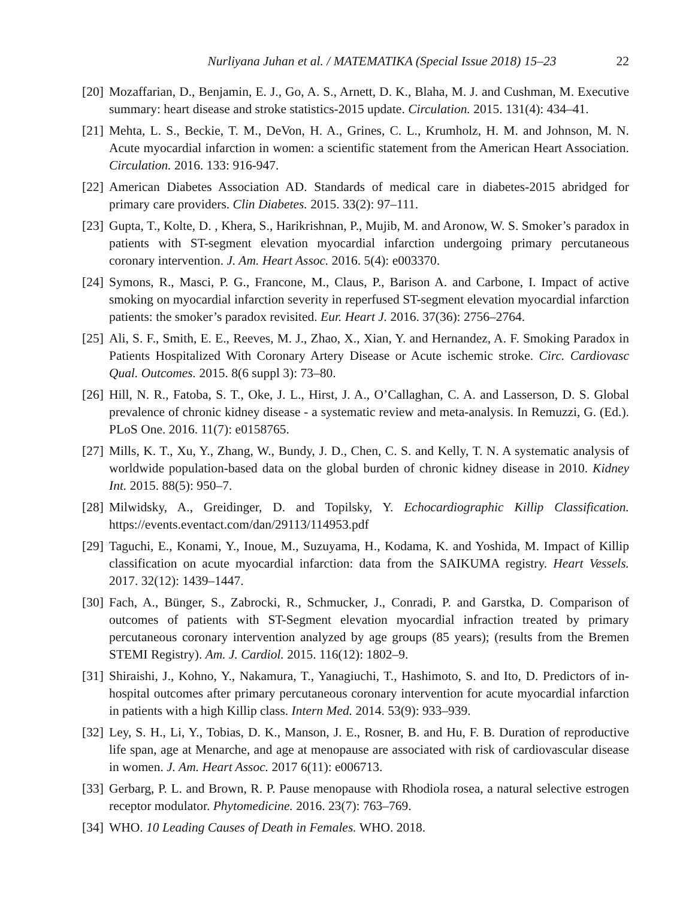Nurliyana Juhan et al. / MATEMATIKA (Special Issue 2018) 15–23 22
[20]
Mozaffarian, D., Benjamin, E. J., Go, A. S., Arnett, D. K., Blaha, M. J. and Cushman, M. Executive summary: heart disease and stroke statistics-2015 update. Circulation. 2015. 131(4): 434–41.
[21]
Mehta, L. S., Beckie, T. M., DeVon, H. A., Grines, C. L., Krumholz, H. M. and Johnson, M. N. Acute myocardial infarction in women: a scientific statement from the American Heart Association. Circulation. 2016. 133: 916-947.
[22]
American Diabetes Association AD. Standards of medical care in diabetes-2015 abridged for primary care providers. Clin Diabetes. 2015. 33(2): 97–111.
[23]
Gupta, T., Kolte, D. , Khera, S., Harikrishnan, P., Mujib, M. and Aronow, W. S. Smoker’s paradox in patients with ST-segment elevation myocardial infarction undergoing primary percutaneous coronary intervention. J. Am. Heart Assoc. 2016. 5(4): e003370.
[24]
Symons, R., Masci, P. G., Francone, M., Claus, P., Barison A. and Carbone, I. Impact of active smoking on myocardial infarction severity in reperfused ST-segment elevation myocardial infarction patients: the smoker’s paradox revisited. Eur. Heart J. 2016. 37(36): 2756–2764.
[25]
Ali, S. F., Smith, E. E., Reeves, M. J., Zhao, X., Xian, Y. and Hernandez, A. F. Smoking Paradox in Patients Hospitalized With Coronary Artery Disease or Acute ischemic stroke. Circ. Cardiovasc Qual. Outcomes. 2015. 8(6 suppl 3): 73–80.
[26]
Hill, N. R., Fatoba, S. T., Oke, J. L., Hirst, J. A., O’Callaghan, C. A. and Lasserson, D. S. Global prevalence of chronic kidney disease - a systematic review and meta-analysis. In Remuzzi, G. (Ed.). PLoS One. 2016. 11(7): e0158765.
[27]
Mills, K. T., Xu, Y., Zhang, W., Bundy, J. D., Chen, C. S. and Kelly, T. N. A systematic analysis of worldwide population-based data on the global burden of chronic kidney disease in 2010. Kidney Int. 2015. 88(5): 950–7.
[28]
Milwidsky, A., Greidinger, D. and Topilsky, Y. Echocardiographic Killip Classification. https://events.eventact.com/dan/29113/114953.pdf
[29]
Taguchi, E., Konami, Y., Inoue, M., Suzuyama, H., Kodama, K. and Yoshida, M. Impact of Killip classification on acute myocardial infarction: data from the SAIKUMA registry. Heart Vessels. 2017. 32(12): 1439–1447.
[30]
Fach, A., Bünger, S., Zabrocki, R., Schmucker, J., Conradi, P. and Garstka, D. Comparison of outcomes of patients with ST-Segment elevation myocardial infraction treated by primary percutaneous coronary intervention analyzed by age groups (85 years); (results from the Bremen STEMI Registry). Am. J. Cardiol. 2015. 116(12): 1802–9.
[31]
Shiraishi, J., Kohno, Y., Nakamura, T., Yanagiuchi, T., Hashimoto, S. and Ito, D. Predictors of in-hospital outcomes after primary percutaneous coronary intervention for acute myocardial infarction in patients with a high Killip class. Intern Med. 2014. 53(9): 933–939.
[32]
Ley, S. H., Li, Y., Tobias, D. K., Manson, J. E., Rosner, B. and Hu, F. B. Duration of reproductive life span, age at Menarche, and age at menopause are associated with risk of cardiovascular disease in women. J. Am. Heart Assoc. 2017 6(11): e006713.
[33]
Gerbarg, P. L. and Brown, R. P. Pause menopause with Rhodiola rosea, a natural selective estrogen receptor modulator. Phytomedicine. 2016. 23(7): 763–769.
[34]
WHO. 10 Leading Causes of Death in Females. WHO. 2018.